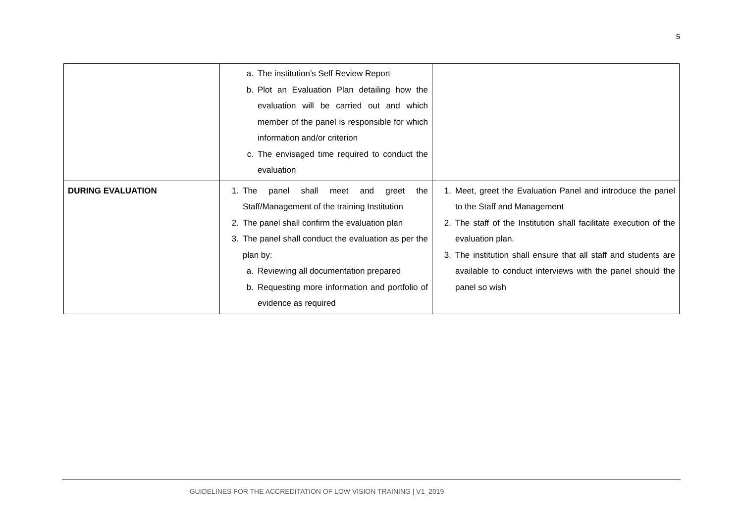5
| | a. The institution’s Self Review Report b. Plot an Evaluation Plan detailing how the evaluation will be carried out and which member of the panel is responsible for which information and/or criterion c. The envisaged time required to conduct the evaluation | |
| DURING EVALUATION | 1. The panel shall meet and greet the Staff/Management of the training Institution 2. The panel shall confirm the evaluation plan 3. The panel shall conduct the evaluation as per the plan by: a. Reviewing all documentation prepared b. Requesting more information and portfolio of evidence as required | 1. Meet, greet the Evaluation Panel and introduce the panel to the Staff and Management 2. The staff of the Institution shall facilitate execution of the evaluation plan. 3. The institution shall ensure that all staff and students are available to conduct interviews with the panel should the panel so wish |
GUIDELINES FOR THE ACCREDITATION OF LOW VISION TRAINING | V1_2019